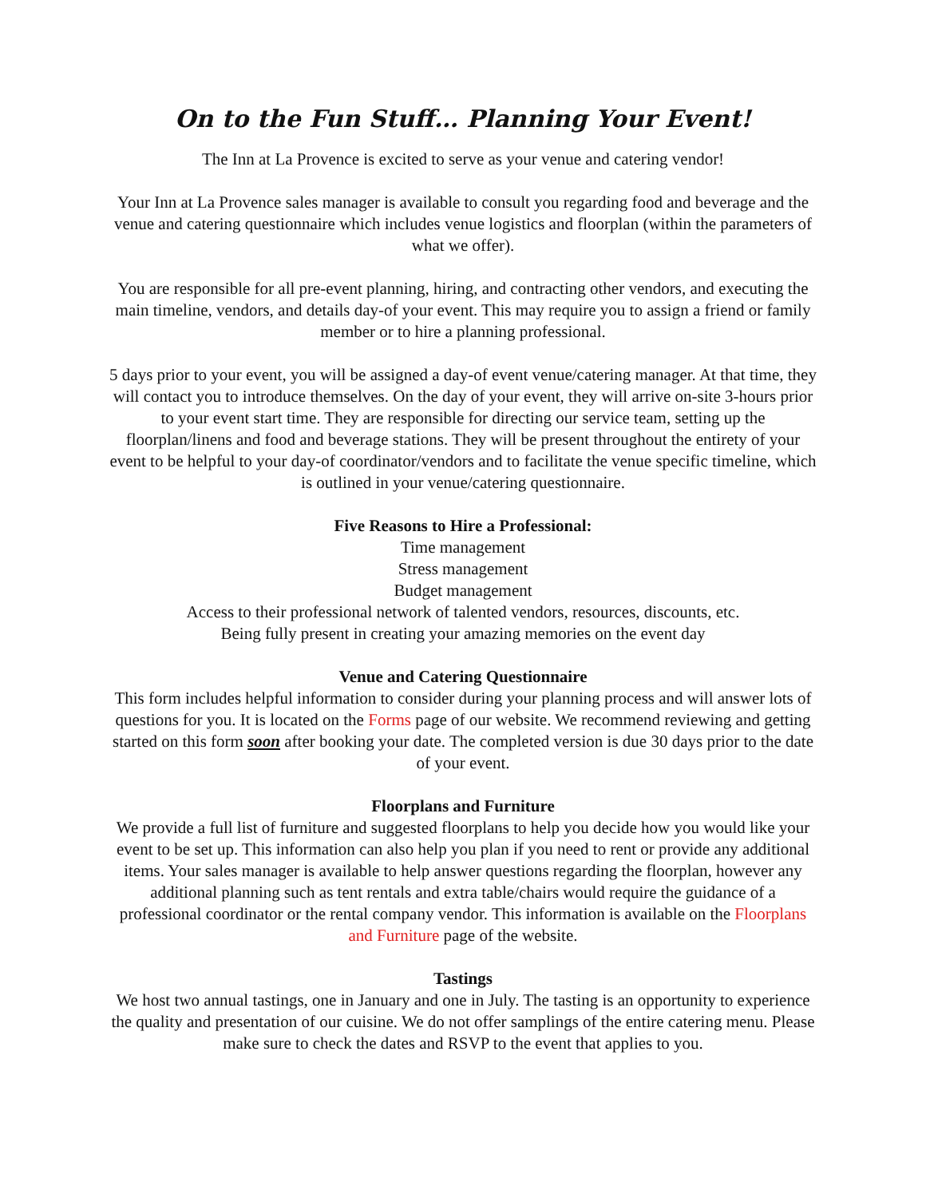On to the Fun Stuff… Planning Your Event!
The Inn at La Provence is excited to serve as your venue and catering vendor!
Your Inn at La Provence sales manager is available to consult you regarding food and beverage and the venue and catering questionnaire which includes venue logistics and floorplan (within the parameters of what we offer).
You are responsible for all pre-event planning, hiring, and contracting other vendors, and executing the main timeline, vendors, and details day-of your event. This may require you to assign a friend or family member or to hire a planning professional.
5 days prior to your event, you will be assigned a day-of event venue/catering manager. At that time, they will contact you to introduce themselves. On the day of your event, they will arrive on-site 3-hours prior to your event start time. They are responsible for directing our service team, setting up the floorplan/linens and food and beverage stations. They will be present throughout the entirety of your event to be helpful to your day-of coordinator/vendors and to facilitate the venue specific timeline, which is outlined in your venue/catering questionnaire.
Five Reasons to Hire a Professional:
Time management
Stress management
Budget management
Access to their professional network of talented vendors, resources, discounts, etc.
Being fully present in creating your amazing memories on the event day
Venue and Catering Questionnaire
This form includes helpful information to consider during your planning process and will answer lots of questions for you. It is located on the Forms page of our website. We recommend reviewing and getting started on this form soon after booking your date. The completed version is due 30 days prior to the date of your event.
Floorplans and Furniture
We provide a full list of furniture and suggested floorplans to help you decide how you would like your event to be set up. This information can also help you plan if you need to rent or provide any additional items. Your sales manager is available to help answer questions regarding the floorplan, however any additional planning such as tent rentals and extra table/chairs would require the guidance of a professional coordinator or the rental company vendor. This information is available on the Floorplans and Furniture page of the website.
Tastings
We host two annual tastings, one in January and one in July. The tasting is an opportunity to experience the quality and presentation of our cuisine. We do not offer samplings of the entire catering menu. Please make sure to check the dates and RSVP to the event that applies to you.